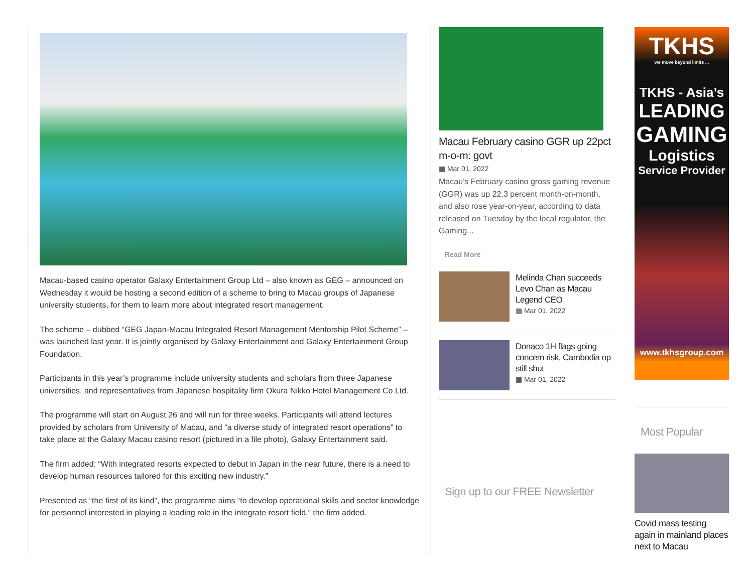Macau-based casino operator Galaxy Entertainment Group Ltd – also known as GEG – announced on Wednesday it would be hosting a second edition of a scheme to bring to Macau groups of Japanese university students, for them to learn more about integrated resort management.
The scheme – dubbed “GEG Japan-Macau Integrated Resort Management Mentorship Pilot Scheme” – was launched last year. It is jointly organised by Galaxy Entertainment and Galaxy Entertainment Group Foundation.
Participants in this year’s programme include university students and scholars from three Japanese universities, and representatives from Japanese hospitality firm Okura Nikko Hotel Management Co Ltd.
The programme will start on August 26 and will run for three weeks. Participants will attend lectures provided by scholars from University of Macau, and “a diverse study of integrated resort operations” to take place at the Galaxy Macau casino resort (pictured in a file photo), Galaxy Entertainment said.
The firm added: “With integrated resorts expected to debut in Japan in the near future, there is a need to develop human resources tailored for this exciting new industry.”
Presented as “the first of its kind”, the programme aims “to develop operational skills and sector knowledge for personnel interested in playing a leading role in the integrate resort field,” the firm added.
Macau February casino GGR up 22pct m-o-m: govt
▦ Mar 01, 2022
Macau’s February casino gross gaming revenue (GGR) was up 22.3 percent month-on-month, and also rose year-on-year, according to data released on Tuesday by the local regulator, the Gaming...
Read More
Melinda Chan succeeds Levo Chan as Macau Legend CEO
▦ Mar 01, 2022
Donaco 1H flags going concern risk, Cambodia op still shut
▦ Mar 01, 2022
Sign up to our FREE Newsletter
TKHS
we move beyond limits ...
TKHS - Asia’s
LEADING
GAMING
Logistics
Service Provider
www.tkhsgroup.com
Most Popular
Covid mass testing again in mainland places next to Macau